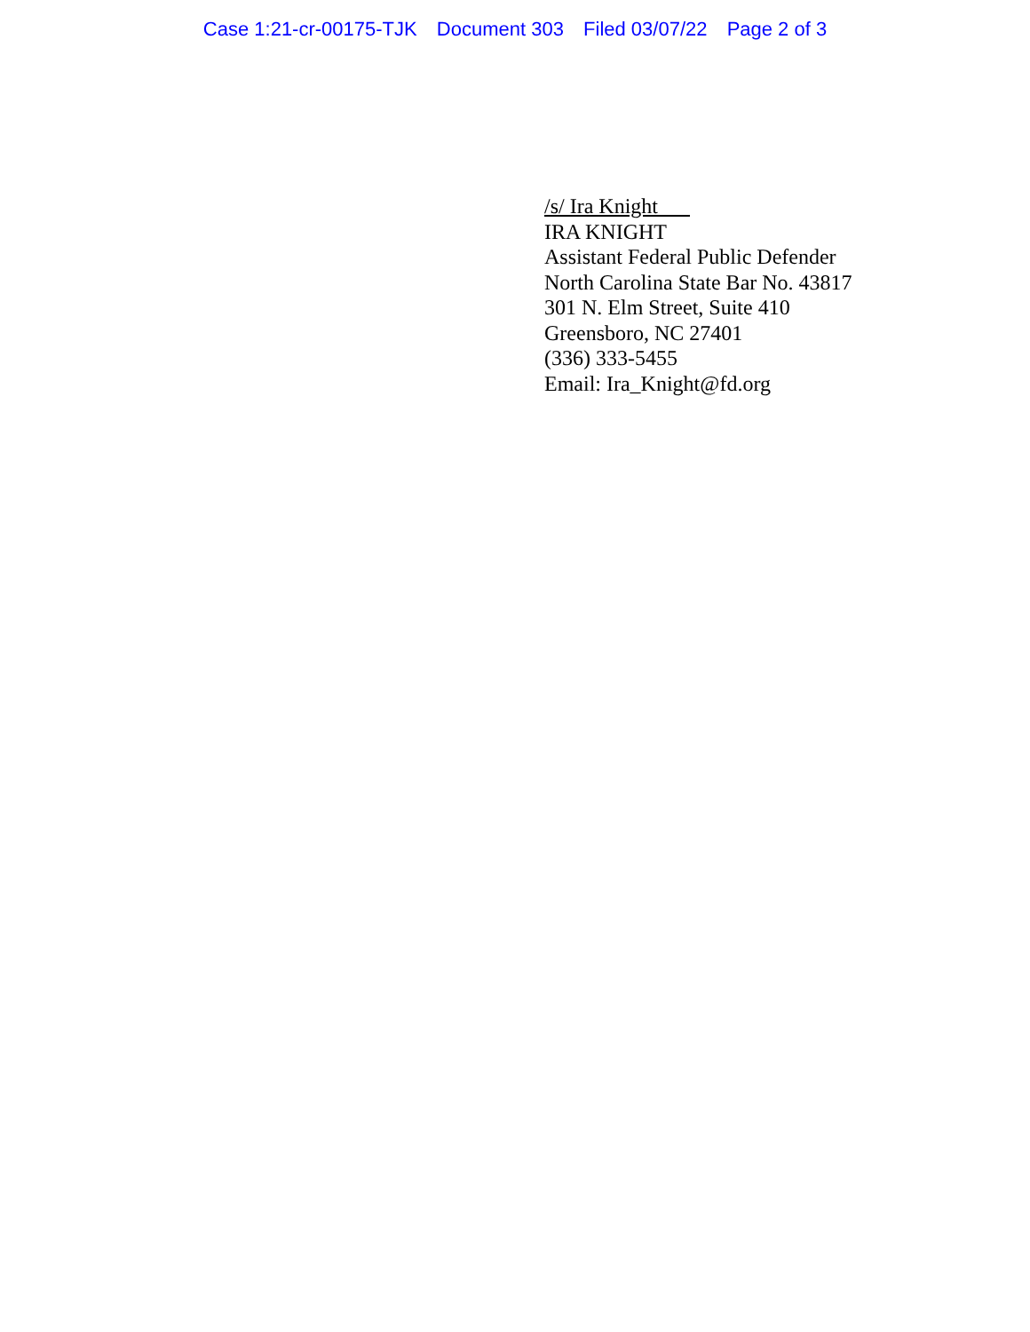Case 1:21-cr-00175-TJK Document 303 Filed 03/07/22 Page 2 of 3
/s/ Ira Knight
IRA KNIGHT
Assistant Federal Public Defender
North Carolina State Bar No. 43817
301 N. Elm Street, Suite 410
Greensboro, NC 27401
(336) 333-5455
Email: Ira_Knight@fd.org